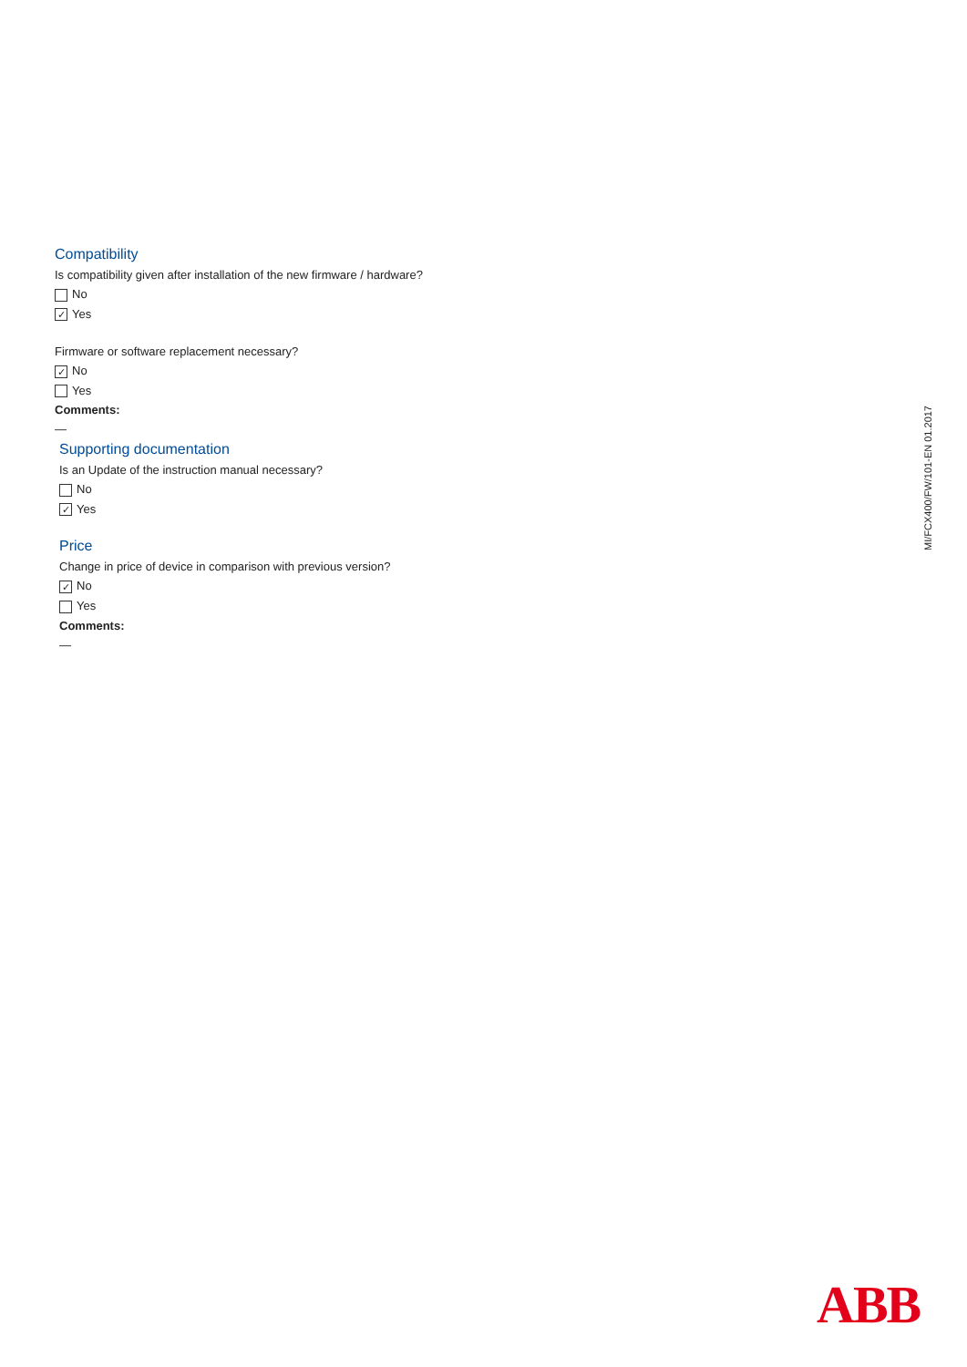MI/FCX400/FW/101-EN 01.2017
Compatibility
Is compatibility given after installation of the new firmware / hardware?
No
✓ Yes
Firmware or software replacement necessary?
✓ No
Yes
Comments:
—
Supporting documentation
Is an Update of the instruction manual necessary?
No
✓ Yes
Price
Change in price of device in comparison with previous version?
✓ No
Yes
Comments:
—
ABB